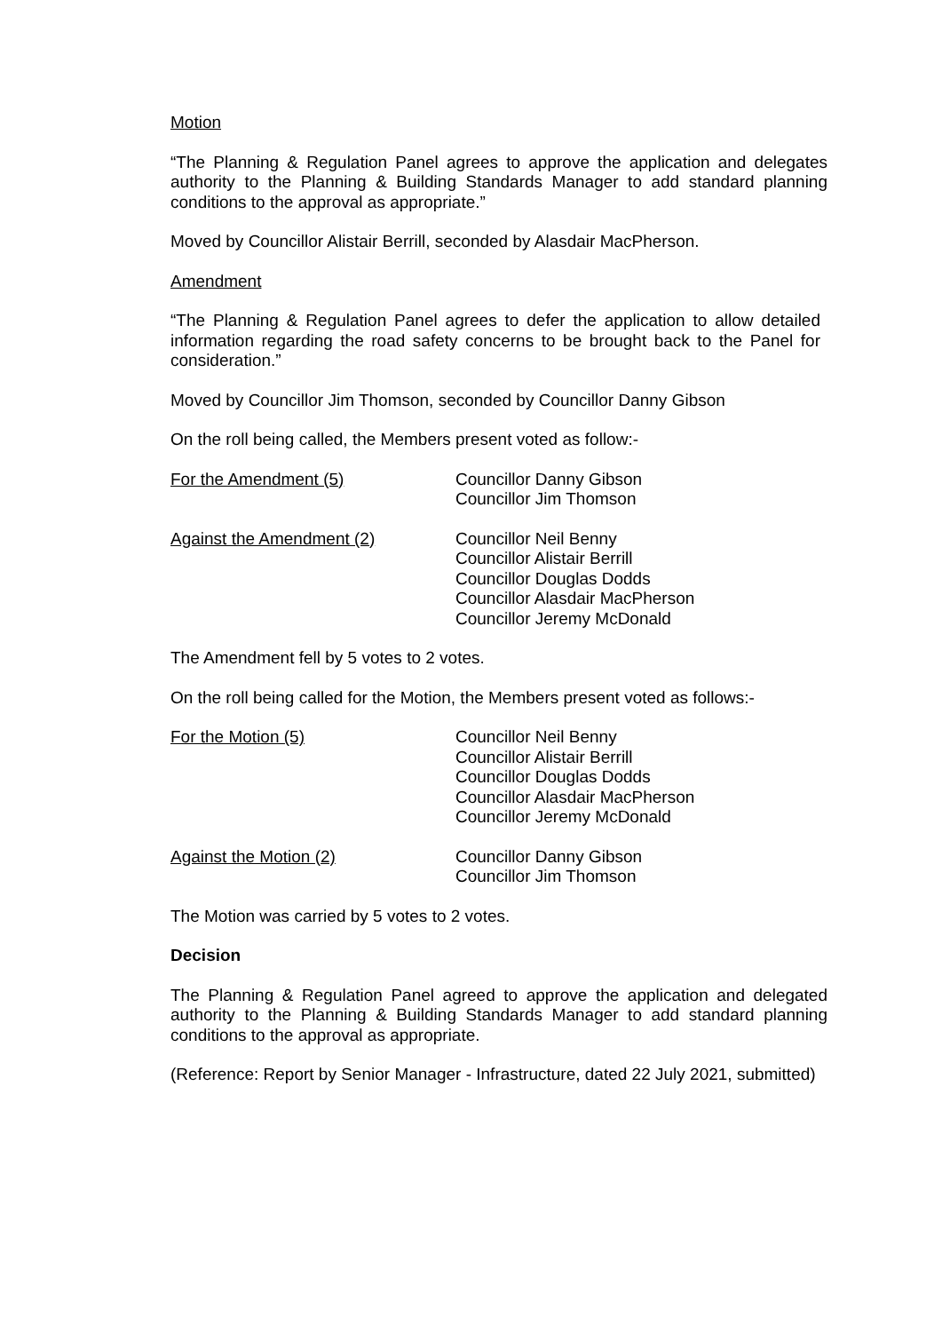Motion
“The Planning & Regulation Panel agrees to approve the application and delegates authority to the Planning & Building Standards Manager to add standard planning conditions to the approval as appropriate.”
Moved by Councillor Alistair Berrill, seconded by Alasdair MacPherson.
Amendment
“The Planning & Regulation Panel agrees to defer the application to allow detailed information regarding the road safety concerns to be brought back to the Panel for consideration.”
Moved by Councillor Jim Thomson, seconded by Councillor Danny Gibson
On the roll being called, the Members present voted as follow:-
For the Amendment (5) Councillor Danny Gibson
Councillor Jim Thomson
Against the Amendment (2) Councillor Neil Benny
Councillor Alistair Berrill
Councillor Douglas Dodds
Councillor Alasdair MacPherson
Councillor Jeremy McDonald
The Amendment fell by 5 votes to 2 votes.
On the roll being called for the Motion, the Members present voted as follows:-
For the Motion (5) Councillor Neil Benny
Councillor Alistair Berrill
Councillor Douglas Dodds
Councillor Alasdair MacPherson
Councillor Jeremy McDonald
Against the Motion (2) Councillor Danny Gibson
Councillor Jim Thomson
The Motion was carried by 5 votes to 2 votes.
Decision
The Planning & Regulation Panel agreed to approve the application and delegated authority to the Planning & Building Standards Manager to add standard planning conditions to the approval as appropriate.
(Reference: Report by Senior Manager - Infrastructure, dated 22 July 2021, submitted)